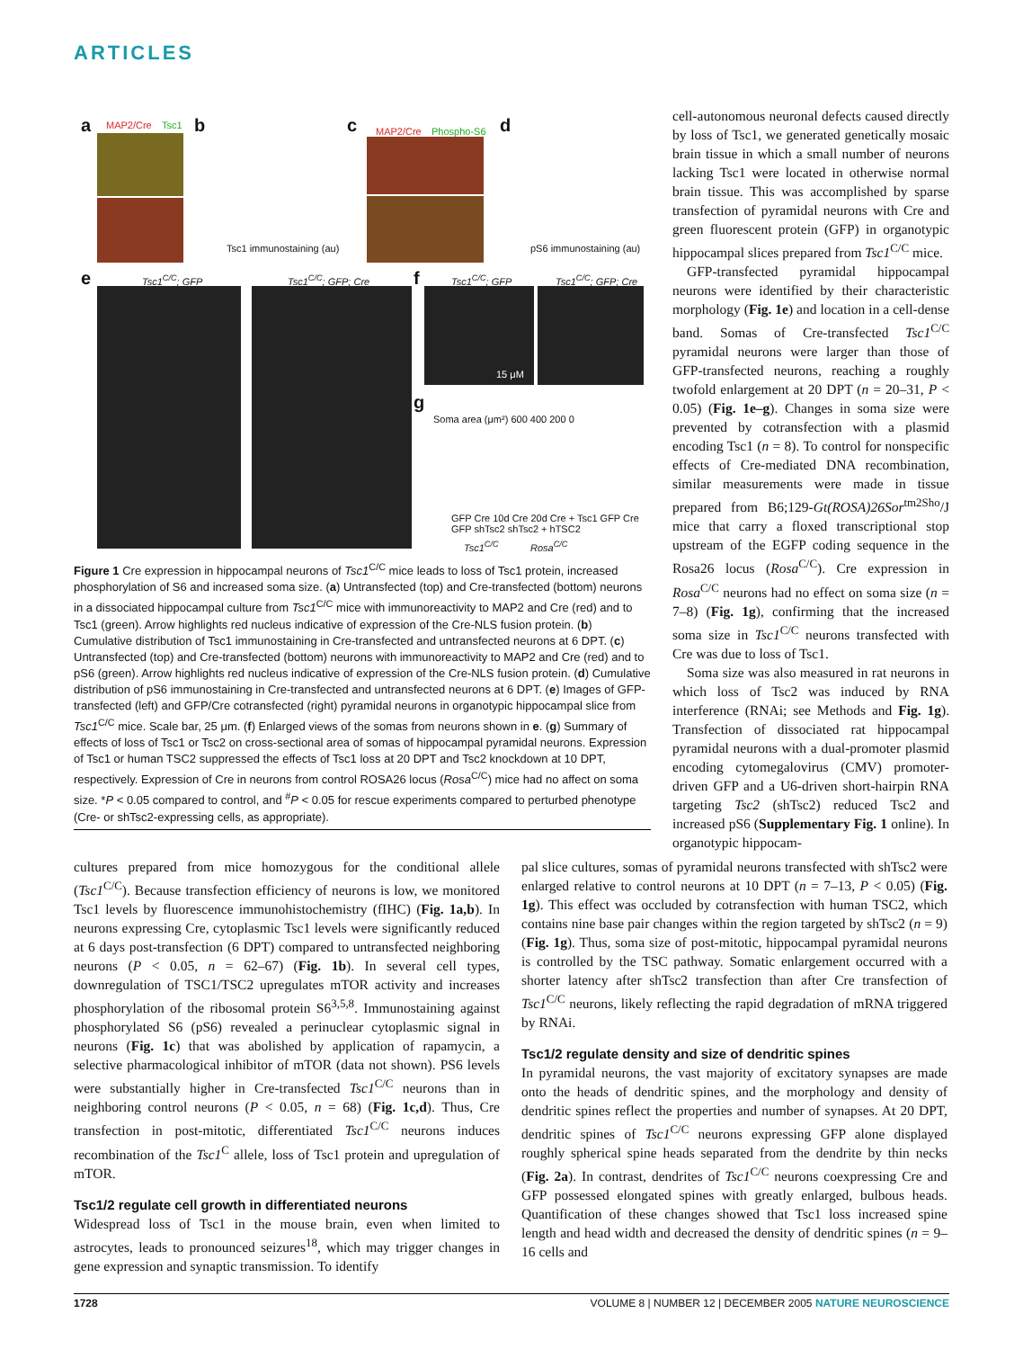ARTICLES
a MAP2/Cre Tsc1 b
Tsc1 immunostaining (au)
c MAP2/Cre Phospho-S6 d
pS6 immunostaining (au)
e Tsc1<sup>C/C</sup>; GFP Tsc1<sup>C/C</sup>; GFP; Cre f Tsc1<sup>C/C</sup>; GFP Tsc1<sup>C/C</sup>; GFP; Cre
15 μM
g
Soma area (μm²) 600 400 200 0
GFP Cre 10d Cre 20d Cre + Tsc1 GFP Cre GFP shTsc2 shTsc2 + hTSC2
Tsc1<sup>C/C</sup> Rosa<sup>C/C</sup>
Figure 1 Cre expression in hippocampal neurons of Tsc1<sup>C/C</sup> mice leads to loss of Tsc1 protein, increased phosphorylation of S6 and increased soma size. (a) Untransfected (top) and Cre-transfected (bottom) neurons in a dissociated hippocampal culture from Tsc1<sup>C/C</sup> mice with immunoreactivity to MAP2 and Cre (red) and to Tsc1 (green). Arrow highlights red nucleus indicative of expression of the Cre-NLS fusion protein. (b) Cumulative distribution of Tsc1 immunostaining in Cre-transfected and untransfected neurons at 6 DPT. (c) Untransfected (top) and Cre-transfected (bottom) neurons with immunoreactivity to MAP2 and Cre (red) and to pS6 (green). Arrow highlights red nucleus indicative of expression of the Cre-NLS fusion protein. (d) Cumulative distribution of pS6 immunostaining in Cre-transfected and untransfected neurons at 6 DPT. (e) Images of GFP-transfected (left) and GFP/Cre cotransfected (right) pyramidal neurons in organotypic hippocampal slice from Tsc1<sup>C/C</sup> mice. Scale bar, 25 μm. (f) Enlarged views of the somas from neurons shown in e. (g) Summary of effects of loss of Tsc1 or Tsc2 on cross-sectional area of somas of hippocampal pyramidal neurons. Expression of Tsc1 or human TSC2 suppressed the effects of Tsc1 loss at 20 DPT and Tsc2 knockdown at 10 DPT, respectively. Expression of Cre in neurons from control ROSA26 locus (Rosa<sup>C/C</sup>) mice had no affect on soma size. *P < 0.05 compared to control, and <sup>#</sup>P < 0.05 for rescue experiments compared to perturbed phenotype (Cre- or shTsc2-expressing cells, as appropriate).
cell-autonomous neuronal defects caused directly by loss of Tsc1, we generated genetically mosaic brain tissue in which a small number of neurons lacking Tsc1 were located in otherwise normal brain tissue. This was accomplished by sparse transfection of pyramidal neurons with Cre and green fluorescent protein (GFP) in organotypic hippocampal slices prepared from Tsc1<sup>C/C</sup> mice.
GFP-transfected pyramidal hippocampal neurons were identified by their characteristic morphology (Fig. 1e) and location in a cell-dense band. Somas of Cre-transfected Tsc1<sup>C/C</sup> pyramidal neurons were larger than those of GFP-transfected neurons, reaching a roughly twofold enlargement at 20 DPT (n = 20–31, P < 0.05) (Fig. 1e–g). Changes in soma size were prevented by cotransfection with a plasmid encoding Tsc1 (n = 8). To control for nonspecific effects of Cre-mediated DNA recombination, similar measurements were made in tissue prepared from B6;129-Gt(ROSA)26Sor<sup>tm2Sho</sup>/J mice that carry a floxed transcriptional stop upstream of the EGFP coding sequence in the Rosa26 locus (Rosa<sup>C/C</sup>). Cre expression in Rosa<sup>C/C</sup> neurons had no effect on soma size (n = 7–8) (Fig. 1g), confirming that the increased soma size in Tsc1<sup>C/C</sup> neurons transfected with Cre was due to loss of Tsc1.
Soma size was also measured in rat neurons in which loss of Tsc2 was induced by RNA interference (RNAi; see Methods and Fig. 1g). Transfection of dissociated rat hippocampal pyramidal neurons with a dual-promoter plasmid encoding cytomegalovirus (CMV) promoter-driven GFP and a U6-driven short-hairpin RNA targeting Tsc2 (shTsc2) reduced Tsc2 and increased pS6 (Supplementary Fig. 1 online). In organotypic hippocam-
cultures prepared from mice homozygous for the conditional allele (Tsc1<sup>C/C</sup>). Because transfection efficiency of neurons is low, we monitored Tsc1 levels by fluorescence immunohistochemistry (fIHC) (Fig. 1a,b). In neurons expressing Cre, cytoplasmic Tsc1 levels were significantly reduced at 6 days post-transfection (6 DPT) compared to untransfected neighboring neurons (P < 0.05, n = 62–67) (Fig. 1b). In several cell types, downregulation of TSC1/TSC2 upregulates mTOR activity and increases phosphorylation of the ribosomal protein S6<sup>3,5,8</sup>. Immunostaining against phosphorylated S6 (pS6) revealed a perinuclear cytoplasmic signal in neurons (Fig. 1c) that was abolished by application of rapamycin, a selective pharmacological inhibitor of mTOR (data not shown). PS6 levels were substantially higher in Cre-transfected Tsc1<sup>C/C</sup> neurons than in neighboring control neurons (P < 0.05, n = 68) (Fig. 1c,d). Thus, Cre transfection in post-mitotic, differentiated Tsc1<sup>C/C</sup> neurons induces recombination of the Tsc1<sup>C</sup> allele, loss of Tsc1 protein and upregulation of mTOR.
Tsc1/2 regulate cell growth in differentiated neurons
Widespread loss of Tsc1 in the mouse brain, even when limited to astrocytes, leads to pronounced seizures<sup>18</sup>, which may trigger changes in gene expression and synaptic transmission. To identify
pal slice cultures, somas of pyramidal neurons transfected with shTsc2 were enlarged relative to control neurons at 10 DPT (n = 7–13, P < 0.05) (Fig. 1g). This effect was occluded by cotransfection with human TSC2, which contains nine base pair changes within the region targeted by shTsc2 (n = 9) (Fig. 1g). Thus, soma size of post-mitotic, hippocampal pyramidal neurons is controlled by the TSC pathway. Somatic enlargement occurred with a shorter latency after shTsc2 transfection than after Cre transfection of Tsc1<sup>C/C</sup> neurons, likely reflecting the rapid degradation of mRNA triggered by RNAi.
Tsc1/2 regulate density and size of dendritic spines
In pyramidal neurons, the vast majority of excitatory synapses are made onto the heads of dendritic spines, and the morphology and density of dendritic spines reflect the properties and number of synapses. At 20 DPT, dendritic spines of Tsc1<sup>C/C</sup> neurons expressing GFP alone displayed roughly spherical spine heads separated from the dendrite by thin necks (Fig. 2a). In contrast, dendrites of Tsc1<sup>C/C</sup> neurons coexpressing Cre and GFP possessed elongated spines with greatly enlarged, bulbous heads. Quantification of these changes showed that Tsc1 loss increased spine length and head width and decreased the density of dendritic spines (n = 9–16 cells and
1728 VOLUME 8 | NUMBER 12 | DECEMBER 2005 NATURE NEUROSCIENCE